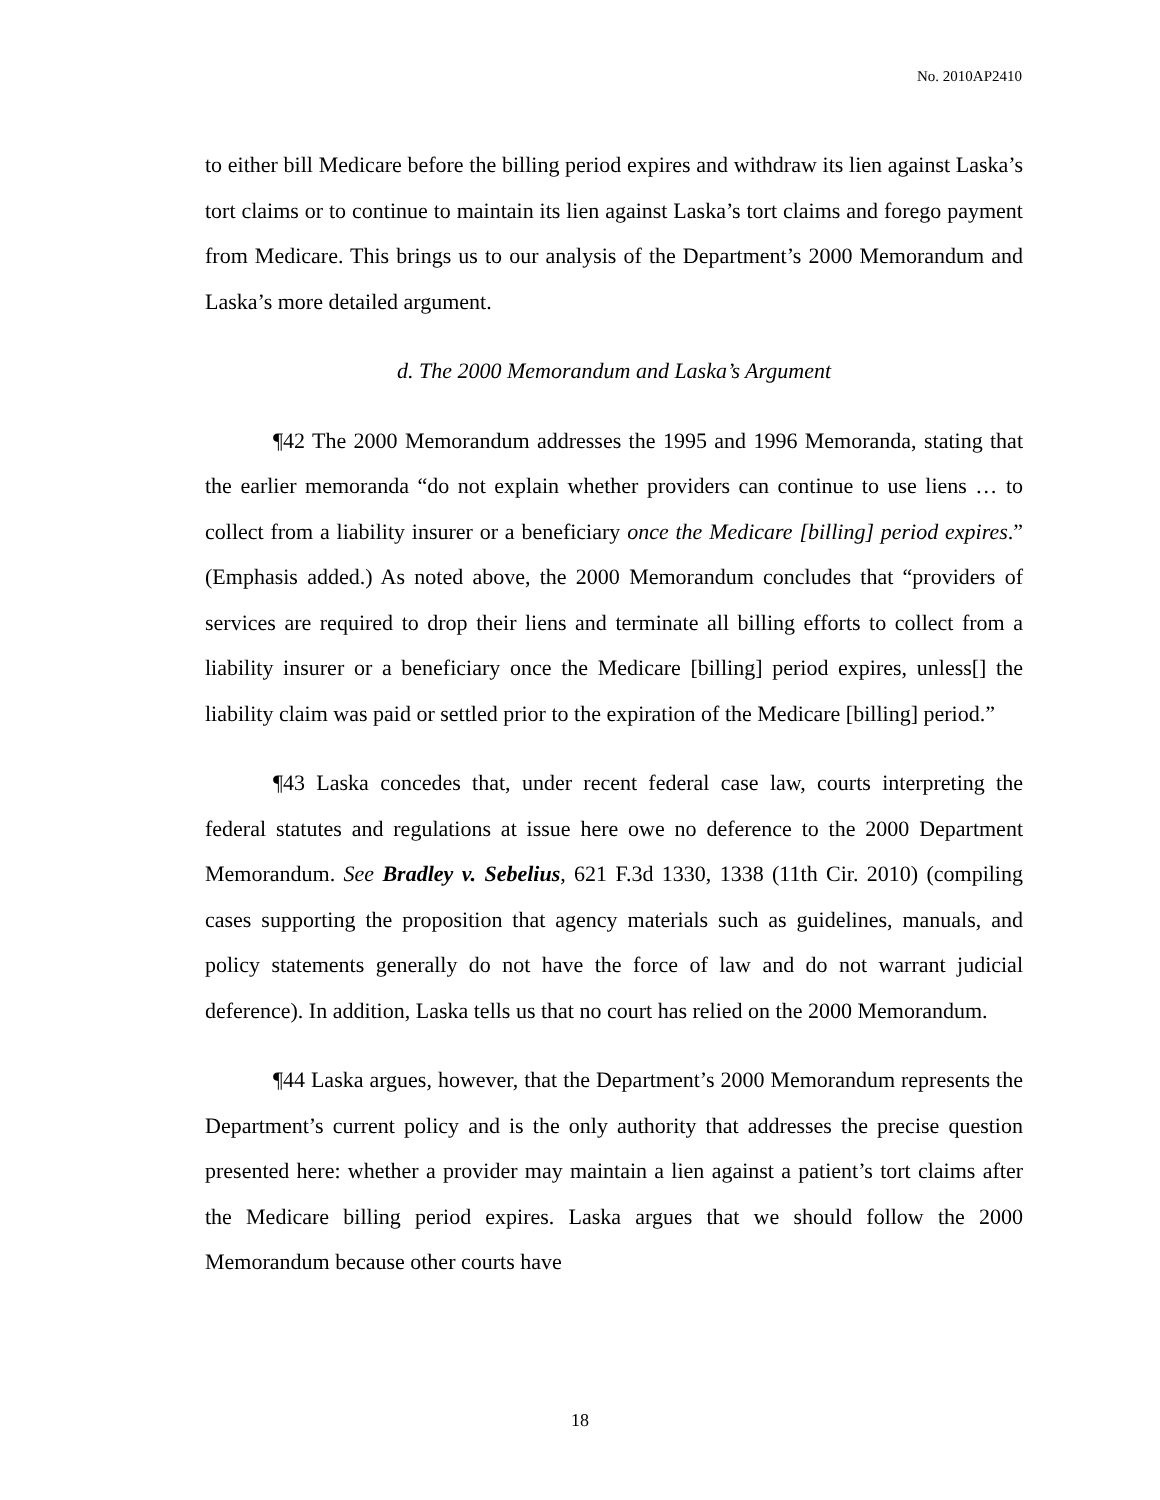No. 2010AP2410
to either bill Medicare before the billing period expires and withdraw its lien against Laska’s tort claims or to continue to maintain its lien against Laska’s tort claims and forego payment from Medicare. This brings us to our analysis of the Department’s 2000 Memorandum and Laska’s more detailed argument.
d. The 2000 Memorandum and Laska’s Argument
¶42 The 2000 Memorandum addresses the 1995 and 1996 Memoranda, stating that the earlier memoranda “do not explain whether providers can continue to use liens … to collect from a liability insurer or a beneficiary once the Medicare [billing] period expires.” (Emphasis added.) As noted above, the 2000 Memorandum concludes that “providers of services are required to drop their liens and terminate all billing efforts to collect from a liability insurer or a beneficiary once the Medicare [billing] period expires, unless[] the liability claim was paid or settled prior to the expiration of the Medicare [billing] period.”
¶43 Laska concedes that, under recent federal case law, courts interpreting the federal statutes and regulations at issue here owe no deference to the 2000 Department Memorandum. See Bradley v. Sebelius, 621 F.3d 1330, 1338 (11th Cir. 2010) (compiling cases supporting the proposition that agency materials such as guidelines, manuals, and policy statements generally do not have the force of law and do not warrant judicial deference). In addition, Laska tells us that no court has relied on the 2000 Memorandum.
¶44 Laska argues, however, that the Department’s 2000 Memorandum represents the Department’s current policy and is the only authority that addresses the precise question presented here: whether a provider may maintain a lien against a patient’s tort claims after the Medicare billing period expires. Laska argues that we should follow the 2000 Memorandum because other courts have
18